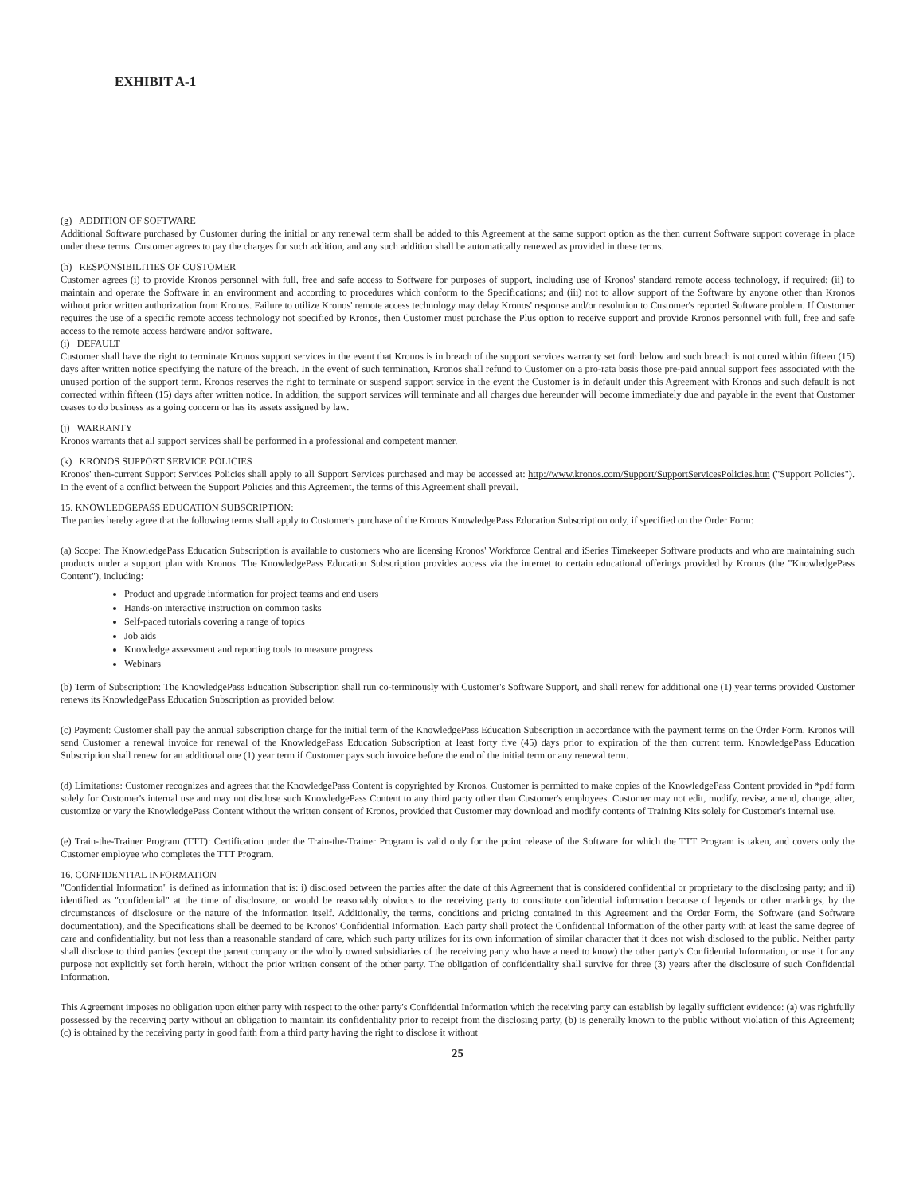EXHIBIT A-1
(g) ADDITION OF SOFTWARE
Additional Software purchased by Customer during the initial or any renewal term shall be added to this Agreement at the same support option as the then current Software support coverage in place under these terms. Customer agrees to pay the charges for such addition, and any such addition shall be automatically renewed as provided in these terms.
(h) RESPONSIBILITIES OF CUSTOMER
Customer agrees (i) to provide Kronos personnel with full, free and safe access to Software for purposes of support, including use of Kronos' standard remote access technology, if required; (ii) to maintain and operate the Software in an environment and according to procedures which conform to the Specifications; and (iii) not to allow support of the Software by anyone other than Kronos without prior written authorization from Kronos. Failure to utilize Kronos' remote access technology may delay Kronos' response and/or resolution to Customer's reported Software problem. If Customer requires the use of a specific remote access technology not specified by Kronos, then Customer must purchase the Plus option to receive support and provide Kronos personnel with full, free and safe access to the remote access hardware and/or software.
(i) DEFAULT
Customer shall have the right to terminate Kronos support services in the event that Kronos is in breach of the support services warranty set forth below and such breach is not cured within fifteen (15) days after written notice specifying the nature of the breach. In the event of such termination, Kronos shall refund to Customer on a pro-rata basis those pre-paid annual support fees associated with the unused portion of the support term. Kronos reserves the right to terminate or suspend support service in the event the Customer is in default under this Agreement with Kronos and such default is not corrected within fifteen (15) days after written notice. In addition, the support services will terminate and all charges due hereunder will become immediately due and payable in the event that Customer ceases to do business as a going concern or has its assets assigned by law.
(j) WARRANTY
Kronos warrants that all support services shall be performed in a professional and competent manner.
(k) KRONOS SUPPORT SERVICE POLICIES
Kronos' then-current Support Services Policies shall apply to all Support Services purchased and may be accessed at: http://www.kronos.com/Support/SupportServicesPolicies.htm ("Support Policies"). In the event of a conflict between the Support Policies and this Agreement, the terms of this Agreement shall prevail.
15. KNOWLEDGEPASS EDUCATION SUBSCRIPTION:
The parties hereby agree that the following terms shall apply to Customer's purchase of the Kronos KnowledgePass Education Subscription only, if specified on the Order Form:
(a) Scope: The KnowledgePass Education Subscription is available to customers who are licensing Kronos' Workforce Central and iSeries Timekeeper Software products and who are maintaining such products under a support plan with Kronos. The KnowledgePass Education Subscription provides access via the internet to certain educational offerings provided by Kronos (the "KnowledgePass Content"), including:
Product and upgrade information for project teams and end users
Hands-on interactive instruction on common tasks
Self-paced tutorials covering a range of topics
Job aids
Knowledge assessment and reporting tools to measure progress
Webinars
(b) Term of Subscription: The KnowledgePass Education Subscription shall run co-terminously with Customer's Software Support, and shall renew for additional one (1) year terms provided Customer renews its KnowledgePass Education Subscription as provided below.
(c) Payment: Customer shall pay the annual subscription charge for the initial term of the KnowledgePass Education Subscription in accordance with the payment terms on the Order Form. Kronos will send Customer a renewal invoice for renewal of the KnowledgePass Education Subscription at least forty five (45) days prior to expiration of the then current term. KnowledgePass Education Subscription shall renew for an additional one (1) year term if Customer pays such invoice before the end of the initial term or any renewal term.
(d) Limitations: Customer recognizes and agrees that the KnowledgePass Content is copyrighted by Kronos. Customer is permitted to make copies of the KnowledgePass Content provided in *pdf form solely for Customer's internal use and may not disclose such KnowledgePass Content to any third party other than Customer's employees. Customer may not edit, modify, revise, amend, change, alter, customize or vary the KnowledgePass Content without the written consent of Kronos, provided that Customer may download and modify contents of Training Kits solely for Customer's internal use.
(e) Train-the-Trainer Program (TTT): Certification under the Train-the-Trainer Program is valid only for the point release of the Software for which the TTT Program is taken, and covers only the Customer employee who completes the TTT Program.
16. CONFIDENTIAL INFORMATION
"Confidential Information" is defined as information that is: i) disclosed between the parties after the date of this Agreement that is considered confidential or proprietary to the disclosing party; and ii) identified as "confidential" at the time of disclosure, or would be reasonably obvious to the receiving party to constitute confidential information because of legends or other markings, by the circumstances of disclosure or the nature of the information itself. Additionally, the terms, conditions and pricing contained in this Agreement and the Order Form, the Software (and Software documentation), and the Specifications shall be deemed to be Kronos' Confidential Information. Each party shall protect the Confidential Information of the other party with at least the same degree of care and confidentiality, but not less than a reasonable standard of care, which such party utilizes for its own information of similar character that it does not wish disclosed to the public. Neither party shall disclose to third parties (except the parent company or the wholly owned subsidiaries of the receiving party who have a need to know) the other party's Confidential Information, or use it for any purpose not explicitly set forth herein, without the prior written consent of the other party. The obligation of confidentiality shall survive for three (3) years after the disclosure of such Confidential Information.
This Agreement imposes no obligation upon either party with respect to the other party's Confidential Information which the receiving party can establish by legally sufficient evidence: (a) was rightfully possessed by the receiving party without an obligation to maintain its confidentiality prior to receipt from the disclosing party, (b) is generally known to the public without violation of this Agreement; (c) is obtained by the receiving party in good faith from a third party having the right to disclose it without
25